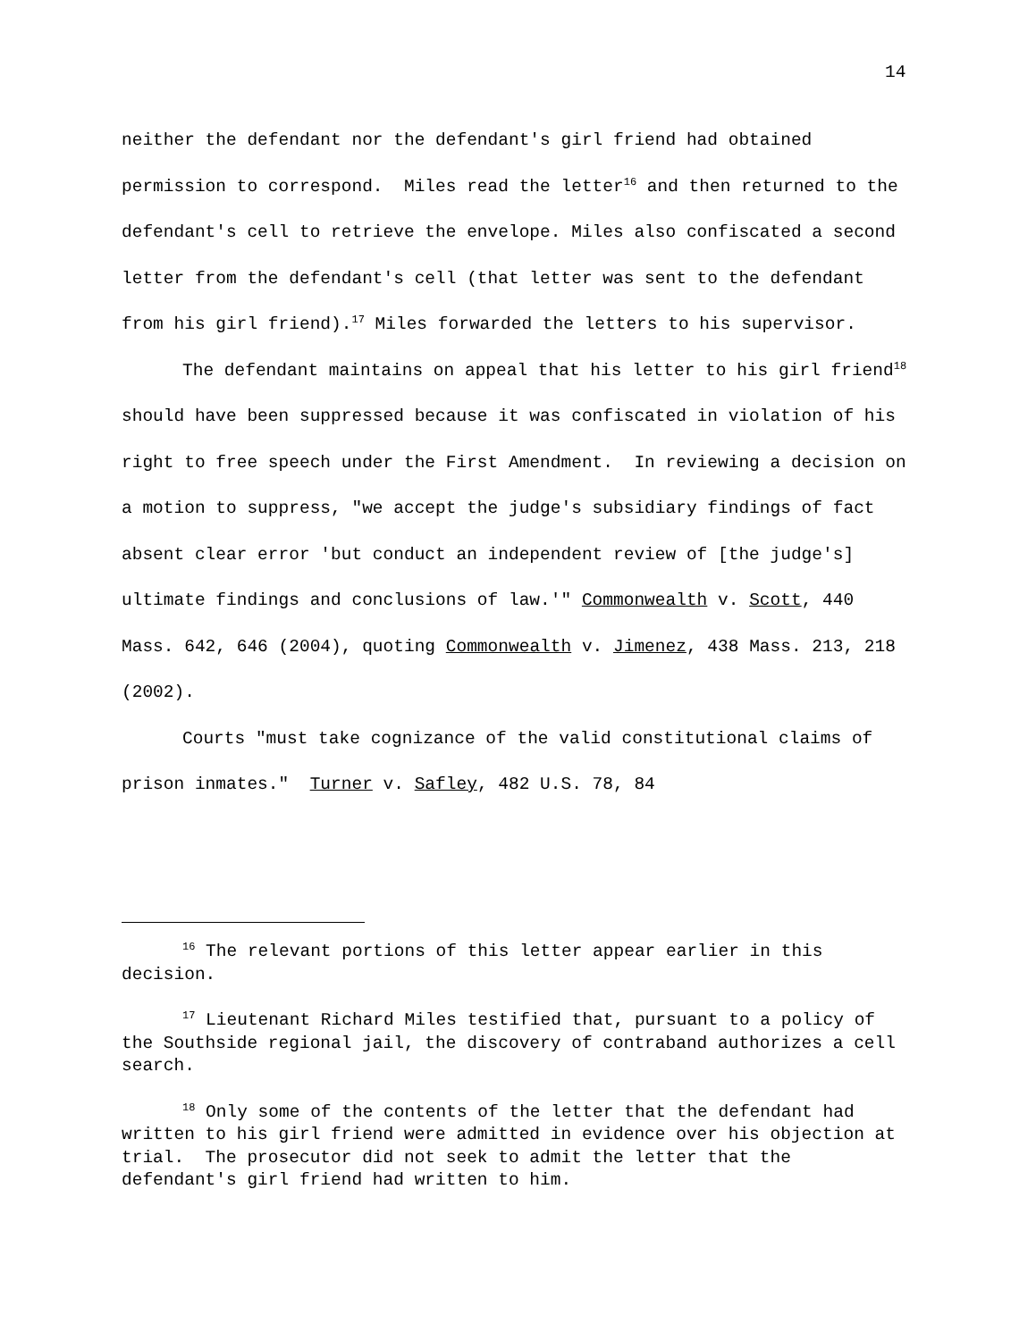14
neither the defendant nor the defendant's girl friend had obtained permission to correspond. Miles read the letter<sup>16</sup> and then returned to the defendant's cell to retrieve the envelope. Miles also confiscated a second letter from the defendant's cell (that letter was sent to the defendant from his girl friend).<sup>17</sup> Miles forwarded the letters to his supervisor.
The defendant maintains on appeal that his letter to his girl friend<sup>18</sup> should have been suppressed because it was confiscated in violation of his right to free speech under the First Amendment. In reviewing a decision on a motion to suppress, "we accept the judge's subsidiary findings of fact absent clear error 'but conduct an independent review of [the judge's] ultimate findings and conclusions of law.'" Commonwealth v. Scott, 440 Mass. 642, 646 (2004), quoting Commonwealth v. Jimenez, 438 Mass. 213, 218 (2002).
Courts "must take cognizance of the valid constitutional claims of prison inmates." Turner v. Safley, 482 U.S. 78, 84
<sup>16</sup> The relevant portions of this letter appear earlier in this decision.
<sup>17</sup> Lieutenant Richard Miles testified that, pursuant to a policy of the Southside regional jail, the discovery of contraband authorizes a cell search.
<sup>18</sup> Only some of the contents of the letter that the defendant had written to his girl friend were admitted in evidence over his objection at trial. The prosecutor did not seek to admit the letter that the defendant's girl friend had written to him.